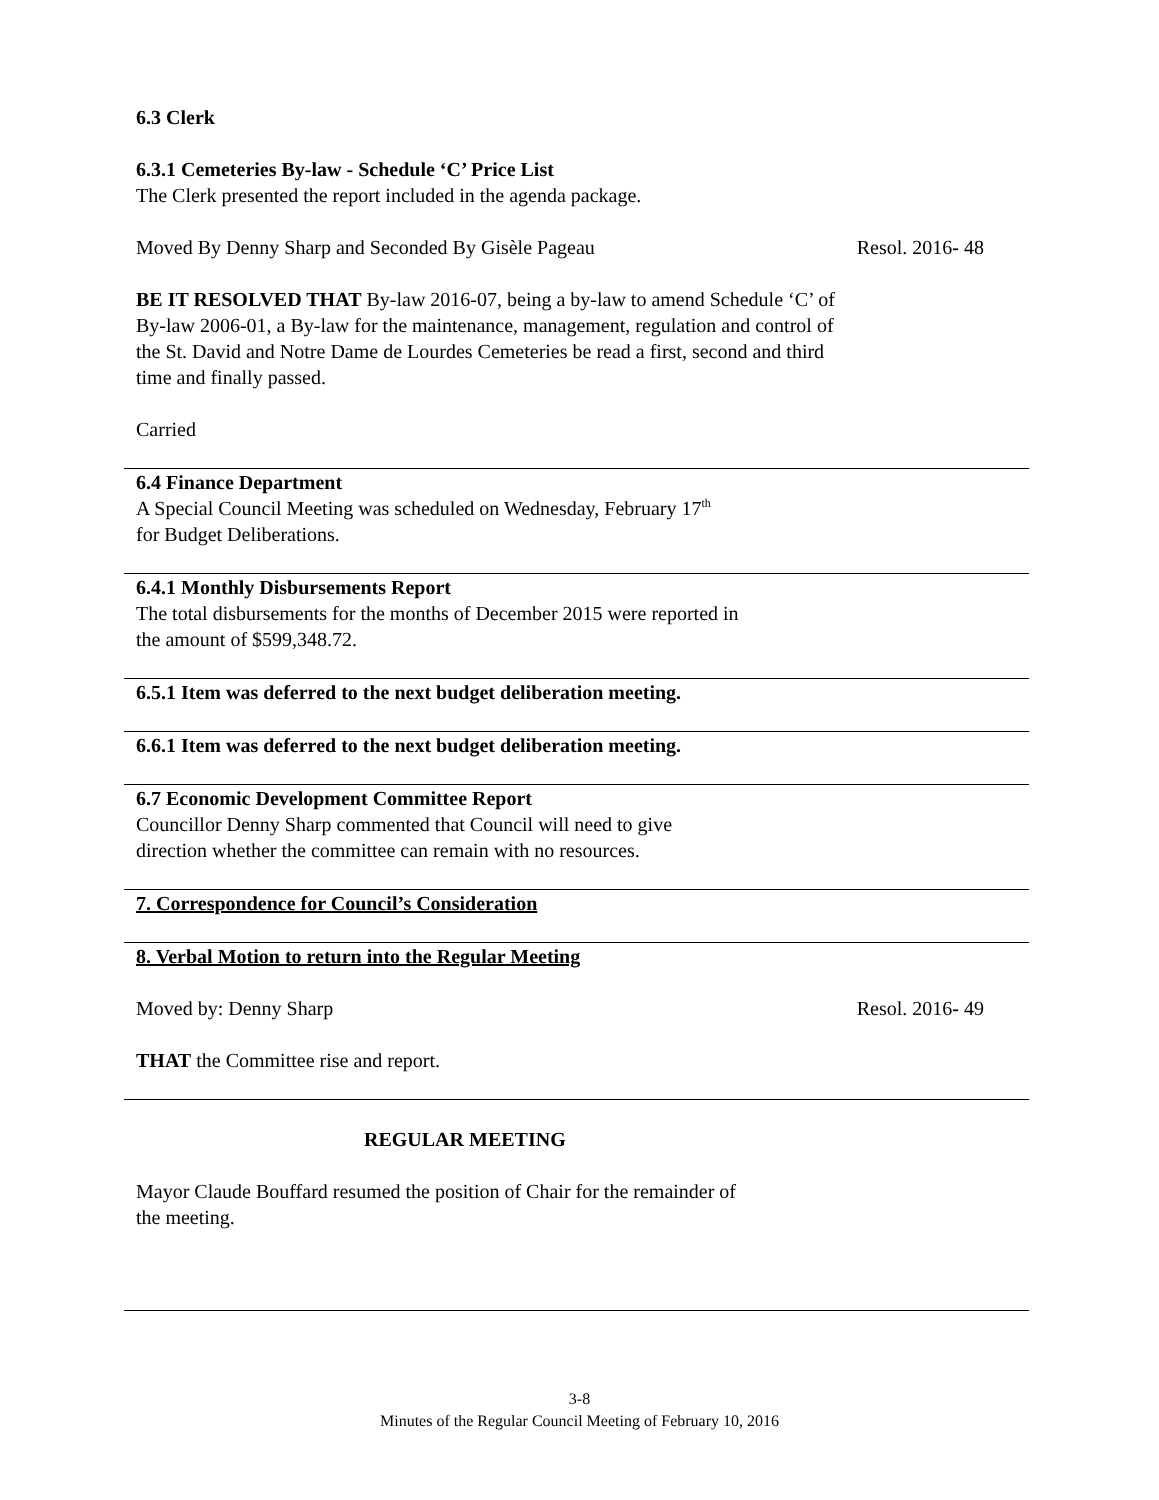6.3 Clerk
6.3.1 Cemeteries By-law - Schedule ‘C’ Price List
The Clerk presented the report included in the agenda package.
Moved By Denny Sharp and Seconded By Gisèle Pageau Resol. 2016- 48
BE IT RESOLVED THAT By-law 2016-07, being a by-law to amend Schedule ‘C’ of By-law 2006-01, a By-law for the maintenance, management, regulation and control of the St. David and Notre Dame de Lourdes Cemeteries be read a first, second and third time and finally passed.
Carried
6.4 Finance Department
A Special Council Meeting was scheduled on Wednesday, February 17<sup>th</sup>
for Budget Deliberations.
6.4.1 Monthly Disbursements Report
The total disbursements for the months of December 2015 were reported in
the amount of $599,348.72.
6.5.1 Item was deferred to the next budget deliberation meeting.
6.6.1 Item was deferred to the next budget deliberation meeting.
6.7 Economic Development Committee Report
Councillor Denny Sharp commented that Council will need to give
direction whether the committee can remain with no resources.
7. Correspondence for Council’s Consideration
8. Verbal Motion to return into the Regular Meeting
Moved by: Denny Sharp Resol. 2016- 49
THAT the Committee rise and report.
REGULAR MEETING
Mayor Claude Bouffard resumed the position of Chair for the remainder of
the meeting.
3-8
Minutes of the Regular Council Meeting of February 10, 2016